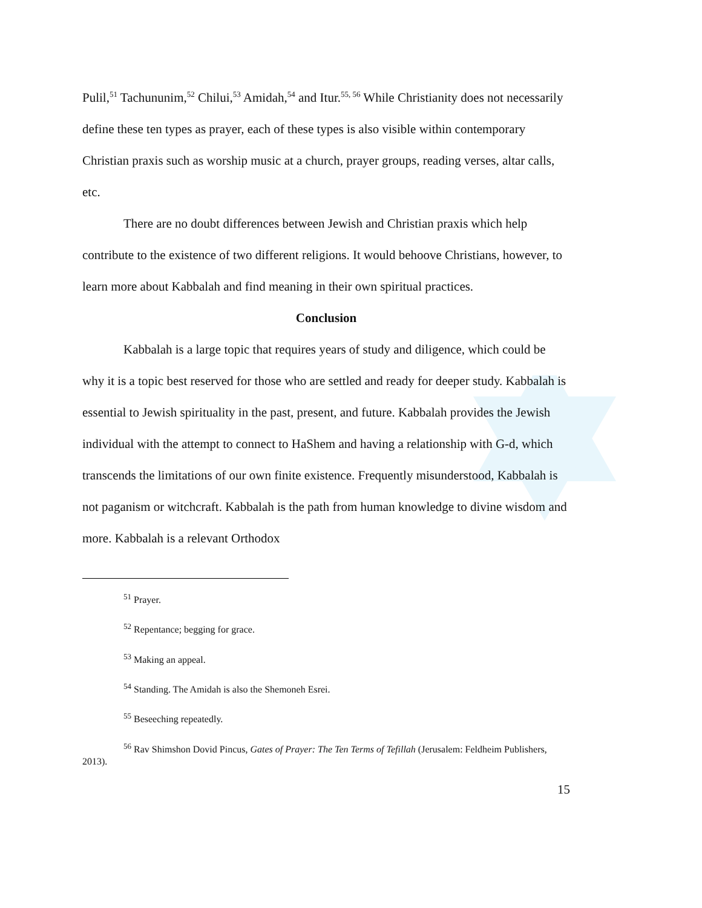Pulil,<sup>51</sup> Tachununim,<sup>52</sup> Chilui,<sup>53</sup> Amidah,<sup>54</sup> and Itur.<sup>55, 56</sup> While Christianity does not necessarily define these ten types as prayer, each of these types is also visible within contemporary Christian praxis such as worship music at a church, prayer groups, reading verses, altar calls, etc.
There are no doubt differences between Jewish and Christian praxis which help contribute to the existence of two different religions. It would behoove Christians, however, to learn more about Kabbalah and find meaning in their own spiritual practices.
Conclusion
Kabbalah is a large topic that requires years of study and diligence, which could be why it is a topic best reserved for those who are settled and ready for deeper study. Kabbalah is essential to Jewish spirituality in the past, present, and future. Kabbalah provides the Jewish individual with the attempt to connect to HaShem and having a relationship with G-d, which transcends the limitations of our own finite existence. Frequently misunderstood, Kabbalah is not paganism or witchcraft. Kabbalah is the path from human knowledge to divine wisdom and more. Kabbalah is a relevant Orthodox
<sup>51</sup> Prayer.
<sup>52</sup> Repentance; begging for grace.
<sup>53</sup> Making an appeal.
<sup>54</sup> Standing. The Amidah is also the Shemoneh Esrei.
<sup>55</sup> Beseeching repeatedly.
<sup>56</sup> Rav Shimshon Dovid Pincus, Gates of Prayer: The Ten Terms of Tefillah (Jerusalem: Feldheim Publishers, 2013).
15